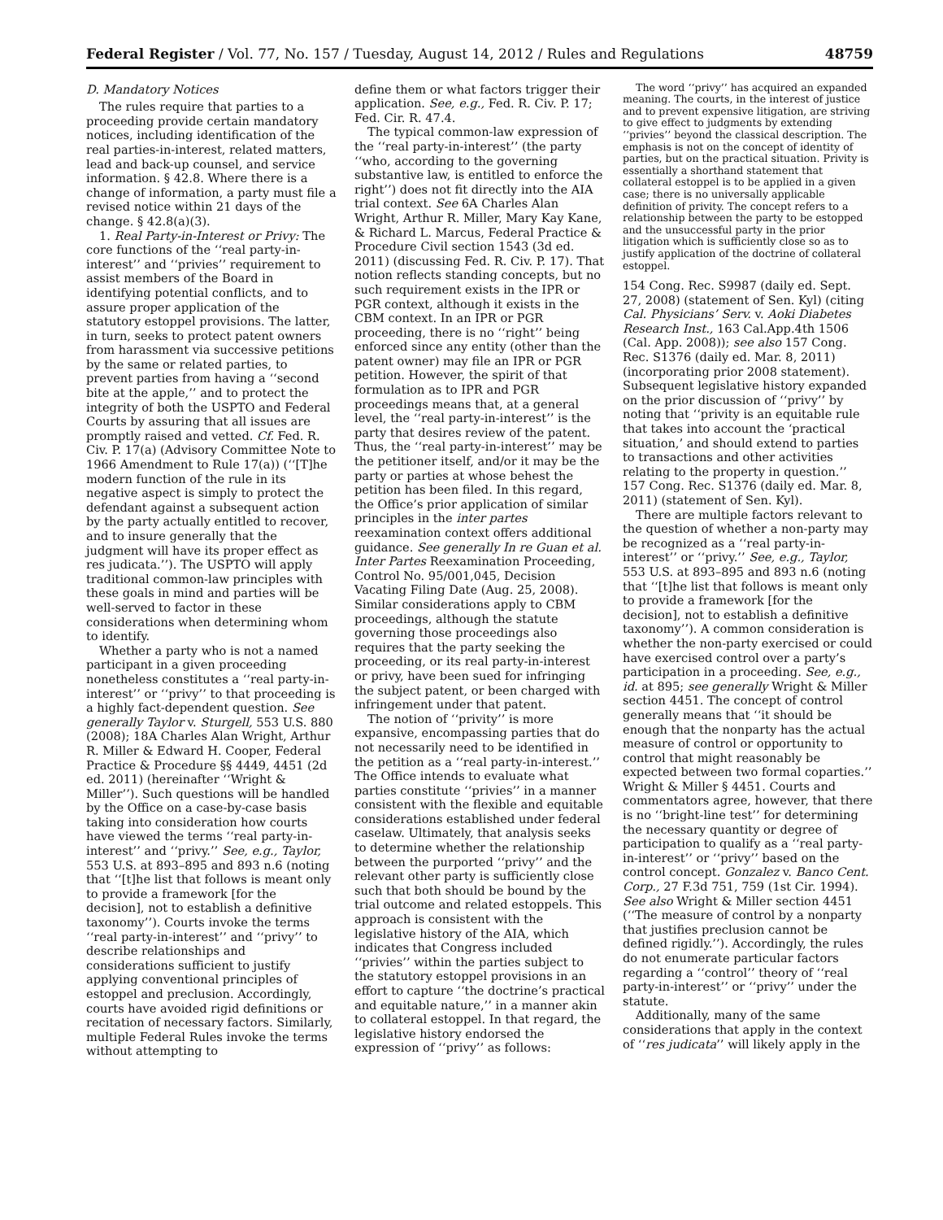Federal Register / Vol. 77, No. 157 / Tuesday, August 14, 2012 / Rules and Regulations 48759
D. Mandatory Notices
The rules require that parties to a proceeding provide certain mandatory notices, including identification of the real parties-in-interest, related matters, lead and back-up counsel, and service information. § 42.8. Where there is a change of information, a party must file a revised notice within 21 days of the change. § 42.8(a)(3).
1. Real Party-in-Interest or Privy: The core functions of the ‘‘real party-in-interest’’ and ‘‘privies’’ requirement to assist members of the Board in identifying potential conflicts, and to assure proper application of the statutory estoppel provisions. The latter, in turn, seeks to protect patent owners from harassment via successive petitions by the same or related parties, to prevent parties from having a ‘‘second bite at the apple,’’ and to protect the integrity of both the USPTO and Federal Courts by assuring that all issues are promptly raised and vetted. Cf. Fed. R. Civ. P. 17(a) (Advisory Committee Note to 1966 Amendment to Rule 17(a)) (‘‘[T]he modern function of the rule in its negative aspect is simply to protect the defendant against a subsequent action by the party actually entitled to recover, and to insure generally that the judgment will have its proper effect as res judicata.’’). The USPTO will apply traditional common-law principles with these goals in mind and parties will be well-served to factor in these considerations when determining whom to identify.
Whether a party who is not a named participant in a given proceeding nonetheless constitutes a ‘‘real party-in-interest’’ or ‘‘privy’’ to that proceeding is a highly fact-dependent question. See generally Taylor v. Sturgell, 553 U.S. 880 (2008); 18A Charles Alan Wright, Arthur R. Miller & Edward H. Cooper, Federal Practice & Procedure §§ 4449, 4451 (2d ed. 2011) (hereinafter ‘‘Wright & Miller’’). Such questions will be handled by the Office on a case-by-case basis taking into consideration how courts have viewed the terms ‘‘real party-in-interest’’ and ‘‘privy.’’ See, e.g., Taylor, 553 U.S. at 893–895 and 893 n.6 (noting that ‘‘[t]he list that follows is meant only to provide a framework [for the decision], not to establish a definitive taxonomy’’). Courts invoke the terms ‘‘real party-in-interest’’ and ‘‘privy’’ to describe relationships and considerations sufficient to justify applying conventional principles of estoppel and preclusion. Accordingly, courts have avoided rigid definitions or recitation of necessary factors. Similarly, multiple Federal Rules invoke the terms without attempting to
define them or what factors trigger their application. See, e.g., Fed. R. Civ. P. 17; Fed. Cir. R. 47.4.
The typical common-law expression of the ‘‘real party-in-interest’’ (the party ‘‘who, according to the governing substantive law, is entitled to enforce the right’’) does not fit directly into the AIA trial context. See 6A Charles Alan Wright, Arthur R. Miller, Mary Kay Kane, & Richard L. Marcus, Federal Practice & Procedure Civil section 1543 (3d ed. 2011) (discussing Fed. R. Civ. P. 17). That notion reflects standing concepts, but no such requirement exists in the IPR or PGR context, although it exists in the CBM context. In an IPR or PGR proceeding, there is no ‘‘right’’ being enforced since any entity (other than the patent owner) may file an IPR or PGR petition. However, the spirit of that formulation as to IPR and PGR proceedings means that, at a general level, the ‘‘real party-in-interest’’ is the party that desires review of the patent. Thus, the ‘‘real party-in-interest’’ may be the petitioner itself, and/or it may be the party or parties at whose behest the petition has been filed. In this regard, the Office’s prior application of similar principles in the inter partes reexamination context offers additional guidance. See generally In re Guan et al. Inter Partes Reexamination Proceeding, Control No. 95/001,045, Decision Vacating Filing Date (Aug. 25, 2008). Similar considerations apply to CBM proceedings, although the statute governing those proceedings also requires that the party seeking the proceeding, or its real party-in-interest or privy, have been sued for infringing the subject patent, or been charged with infringement under that patent.
The notion of ‘‘privity’’ is more expansive, encompassing parties that do not necessarily need to be identified in the petition as a ‘‘real party-in-interest.’’ The Office intends to evaluate what parties constitute ‘‘privies’’ in a manner consistent with the flexible and equitable considerations established under federal caselaw. Ultimately, that analysis seeks to determine whether the relationship between the purported ‘‘privy’’ and the relevant other party is sufficiently close such that both should be bound by the trial outcome and related estoppels. This approach is consistent with the legislative history of the AIA, which indicates that Congress included ‘‘privies’’ within the parties subject to the statutory estoppel provisions in an effort to capture ‘‘the doctrine’s practical and equitable nature,’’ in a manner akin to collateral estoppel. In that regard, the legislative history endorsed the expression of ‘‘privy’’ as follows:
The word ‘‘privy’’ has acquired an expanded meaning. The courts, in the interest of justice and to prevent expensive litigation, are striving to give effect to judgments by extending ‘‘privies’’ beyond the classical description. The emphasis is not on the concept of identity of parties, but on the practical situation. Privity is essentially a shorthand statement that collateral estoppel is to be applied in a given case; there is no universally applicable definition of privity. The concept refers to a relationship between the party to be estopped and the unsuccessful party in the prior litigation which is sufficiently close so as to justify application of the doctrine of collateral estoppel.
154 Cong. Rec. S9987 (daily ed. Sept. 27, 2008) (statement of Sen. Kyl) (citing Cal. Physicians’ Serv. v. Aoki Diabetes Research Inst., 163 Cal.App.4th 1506 (Cal. App. 2008)); see also 157 Cong. Rec. S1376 (daily ed. Mar. 8, 2011) (incorporating prior 2008 statement). Subsequent legislative history expanded on the prior discussion of ‘‘privy’’ by noting that ‘‘privity is an equitable rule that takes into account the ‘practical situation,’ and should extend to parties to transactions and other activities relating to the property in question.’’ 157 Cong. Rec. S1376 (daily ed. Mar. 8, 2011) (statement of Sen. Kyl).
There are multiple factors relevant to the question of whether a non-party may be recognized as a ‘‘real party-in-interest’’ or ‘‘privy.’’ See, e.g., Taylor, 553 U.S. at 893–895 and 893 n.6 (noting that ‘‘[t]he list that follows is meant only to provide a framework [for the decision], not to establish a definitive taxonomy’’). A common consideration is whether the non-party exercised or could have exercised control over a party’s participation in a proceeding. See, e.g., id. at 895; see generally Wright & Miller section 4451. The concept of control generally means that ‘‘it should be enough that the nonparty has the actual measure of control or opportunity to control that might reasonably be expected between two formal coparties.’’ Wright & Miller § 4451. Courts and commentators agree, however, that there is no ‘‘bright-line test’’ for determining the necessary quantity or degree of participation to qualify as a ‘‘real party-in-interest’’ or ‘‘privy’’ based on the control concept. Gonzalez v. Banco Cent. Corp., 27 F.3d 751, 759 (1st Cir. 1994). See also Wright & Miller section 4451 (‘‘The measure of control by a nonparty that justifies preclusion cannot be defined rigidly.’’). Accordingly, the rules do not enumerate particular factors regarding a ‘‘control’’ theory of ‘‘real party-in-interest’’ or ‘‘privy’’ under the statute.
Additionally, many of the same considerations that apply in the context of ‘‘res judicata’’ will likely apply in the